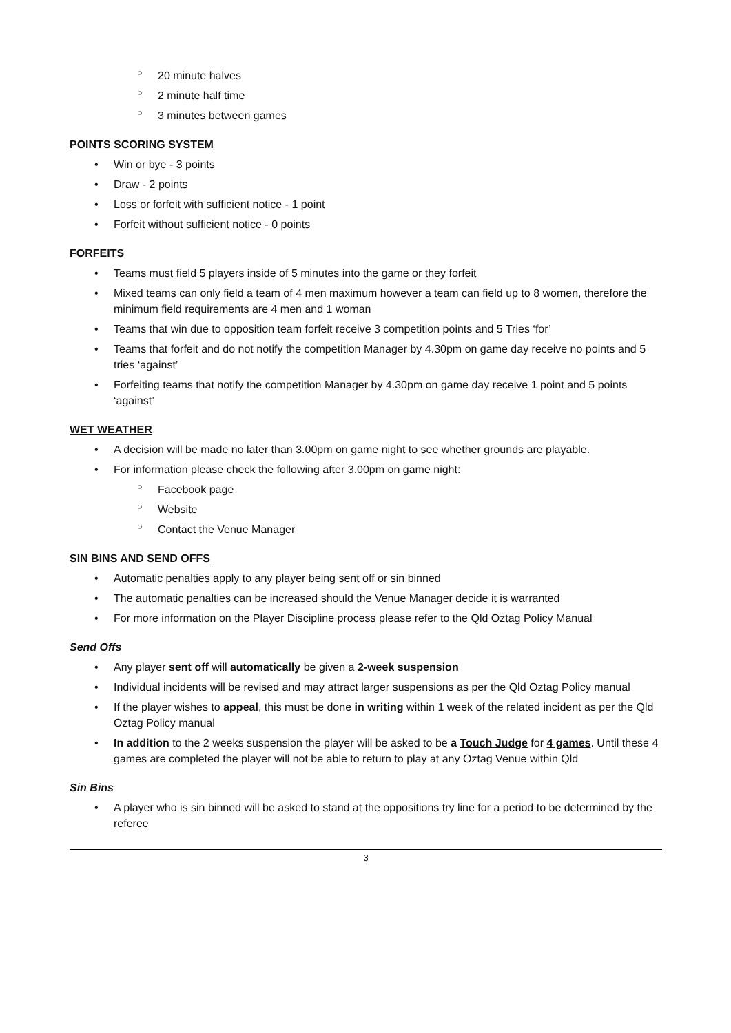○ 20 minute halves
○ 2 minute half time
○ 3 minutes between games
POINTS SCORING SYSTEM
• Win or bye - 3 points
• Draw - 2 points
• Loss or forfeit with sufficient notice - 1 point
• Forfeit without sufficient notice - 0 points
FORFEITS
• Teams must field 5 players inside of 5 minutes into the game or they forfeit
• Mixed teams can only field a team of 4 men maximum however a team can field up to 8 women, therefore the minimum field requirements are 4 men and 1 woman
• Teams that win due to opposition team forfeit receive 3 competition points and 5 Tries ‘for’
• Teams that forfeit and do not notify the competition Manager by 4.30pm on game day receive no points and 5 tries ‘against’
• Forfeiting teams that notify the competition Manager by 4.30pm on game day receive 1 point and 5 points ‘against’
WET WEATHER
• A decision will be made no later than 3.00pm on game night to see whether grounds are playable.
• For information please check the following after 3.00pm on game night:
○ Facebook page
○ Website
○ Contact the Venue Manager
SIN BINS AND SEND OFFS
• Automatic penalties apply to any player being sent off or sin binned
• The automatic penalties can be increased should the Venue Manager decide it is warranted
• For more information on the Player Discipline process please refer to the Qld Oztag Policy Manual
Send Offs
• Any player sent off will automatically be given a 2-week suspension
• Individual incidents will be revised and may attract larger suspensions as per the Qld Oztag Policy manual
• If the player wishes to appeal, this must be done in writing within 1 week of the related incident as per the Qld Oztag Policy manual
• In addition to the 2 weeks suspension the player will be asked to be a Touch Judge for 4 games. Until these 4 games are completed the player will not be able to return to play at any Oztag Venue within Qld
Sin Bins
• A player who is sin binned will be asked to stand at the oppositions try line for a period to be determined by the referee
3